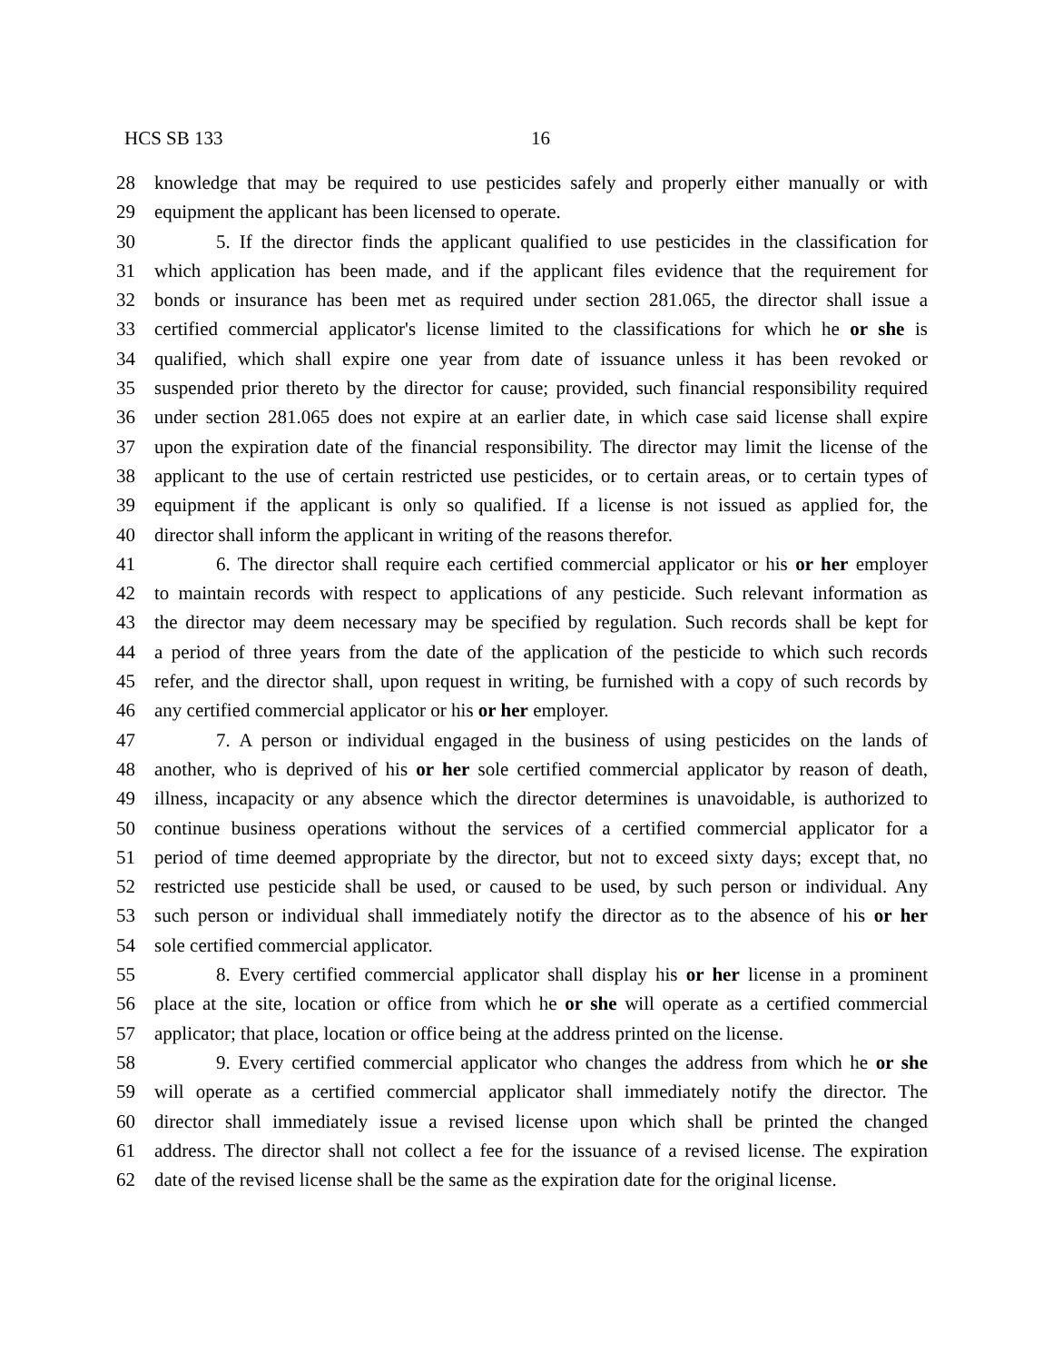HCS SB 133 16
28 knowledge that may be required to use pesticides safely and properly either manually or with
29 equipment the applicant has been licensed to operate.
30 5. If the director finds the applicant qualified to use pesticides in the classification for
31 which application has been made, and if the applicant files evidence that the requirement for
32 bonds or insurance has been met as required under section 281.065, the director shall issue a
33 certified commercial applicator's license limited to the classifications for which he or she is
34 qualified, which shall expire one year from date of issuance unless it has been revoked or
35 suspended prior thereto by the director for cause; provided, such financial responsibility required
36 under section 281.065 does not expire at an earlier date, in which case said license shall expire
37 upon the expiration date of the financial responsibility. The director may limit the license of the
38 applicant to the use of certain restricted use pesticides, or to certain areas, or to certain types of
39 equipment if the applicant is only so qualified. If a license is not issued as applied for, the
40 director shall inform the applicant in writing of the reasons therefor.
41 6. The director shall require each certified commercial applicator or his or her employer
42 to maintain records with respect to applications of any pesticide. Such relevant information as
43 the director may deem necessary may be specified by regulation. Such records shall be kept for
44 a period of three years from the date of the application of the pesticide to which such records
45 refer, and the director shall, upon request in writing, be furnished with a copy of such records by
46 any certified commercial applicator or his or her employer.
47 7. A person or individual engaged in the business of using pesticides on the lands of
48 another, who is deprived of his or her sole certified commercial applicator by reason of death,
49 illness, incapacity or any absence which the director determines is unavoidable, is authorized to
50 continue business operations without the services of a certified commercial applicator for a
51 period of time deemed appropriate by the director, but not to exceed sixty days; except that, no
52 restricted use pesticide shall be used, or caused to be used, by such person or individual. Any
53 such person or individual shall immediately notify the director as to the absence of his or her
54 sole certified commercial applicator.
55 8. Every certified commercial applicator shall display his or her license in a prominent
56 place at the site, location or office from which he or she will operate as a certified commercial
57 applicator; that place, location or office being at the address printed on the license.
58 9. Every certified commercial applicator who changes the address from which he or she
59 will operate as a certified commercial applicator shall immediately notify the director. The
60 director shall immediately issue a revised license upon which shall be printed the changed
61 address. The director shall not collect a fee for the issuance of a revised license. The expiration
62 date of the revised license shall be the same as the expiration date for the original license.